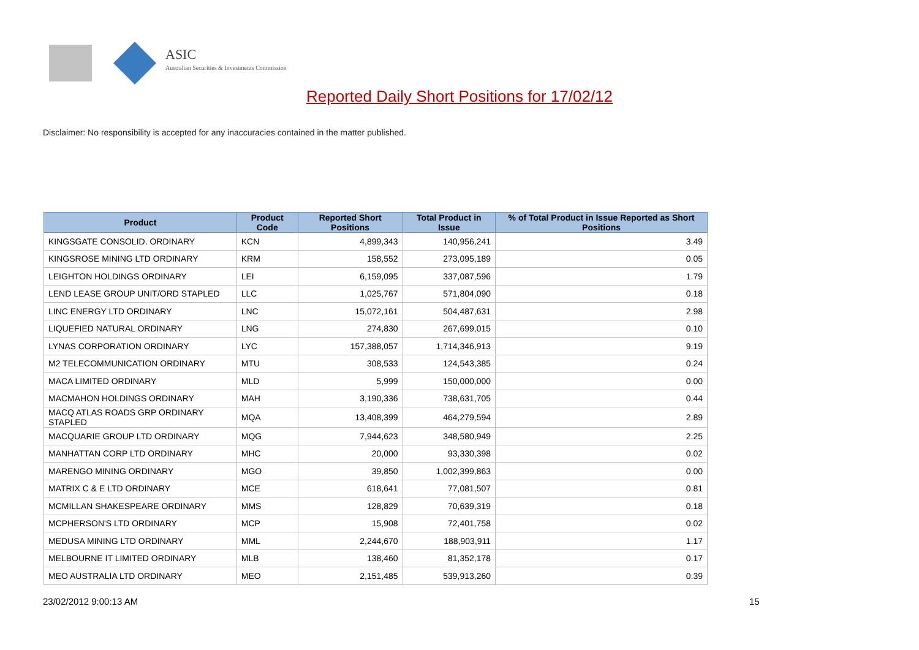ASIC
Australian Securities & Investments Commission
Reported Daily Short Positions for 17/02/12
Disclaimer: No responsibility is accepted for any inaccuracies contained in the matter published.
| Product | Product Code | Reported Short Positions | Total Product in Issue | % of Total Product in Issue Reported as Short Positions |
| --- | --- | --- | --- | --- |
| KINGSGATE CONSOLID. ORDINARY | KCN | 4,899,343 | 140,956,241 | 3.49 |
| KINGSROSE MINING LTD ORDINARY | KRM | 158,552 | 273,095,189 | 0.05 |
| LEIGHTON HOLDINGS ORDINARY | LEI | 6,159,095 | 337,087,596 | 1.79 |
| LEND LEASE GROUP UNIT/ORD STAPLED | LLC | 1,025,767 | 571,804,090 | 0.18 |
| LINC ENERGY LTD ORDINARY | LNC | 15,072,161 | 504,487,631 | 2.98 |
| LIQUEFIED NATURAL ORDINARY | LNG | 274,830 | 267,699,015 | 0.10 |
| LYNAS CORPORATION ORDINARY | LYC | 157,388,057 | 1,714,346,913 | 9.19 |
| M2 TELECOMMUNICATION ORDINARY | MTU | 308,533 | 124,543,385 | 0.24 |
| MACA LIMITED ORDINARY | MLD | 5,999 | 150,000,000 | 0.00 |
| MACMAHON HOLDINGS ORDINARY | MAH | 3,190,336 | 738,631,705 | 0.44 |
| MACQ ATLAS ROADS GRP ORDINARY STAPLED | MQA | 13,408,399 | 464,279,594 | 2.89 |
| MACQUARIE GROUP LTD ORDINARY | MQG | 7,944,623 | 348,580,949 | 2.25 |
| MANHATTAN CORP LTD ORDINARY | MHC | 20,000 | 93,330,398 | 0.02 |
| MARENGO MINING ORDINARY | MGO | 39,850 | 1,002,399,863 | 0.00 |
| MATRIX C & E LTD ORDINARY | MCE | 618,641 | 77,081,507 | 0.81 |
| MCMILLAN SHAKESPEARE ORDINARY | MMS | 128,829 | 70,639,319 | 0.18 |
| MCPHERSON'S LTD ORDINARY | MCP | 15,908 | 72,401,758 | 0.02 |
| MEDUSA MINING LTD ORDINARY | MML | 2,244,670 | 188,903,911 | 1.17 |
| MELBOURNE IT LIMITED ORDINARY | MLB | 138,460 | 81,352,178 | 0.17 |
| MEO AUSTRALIA LTD ORDINARY | MEO | 2,151,485 | 539,913,260 | 0.39 |
23/02/2012 9:00:13 AM 15